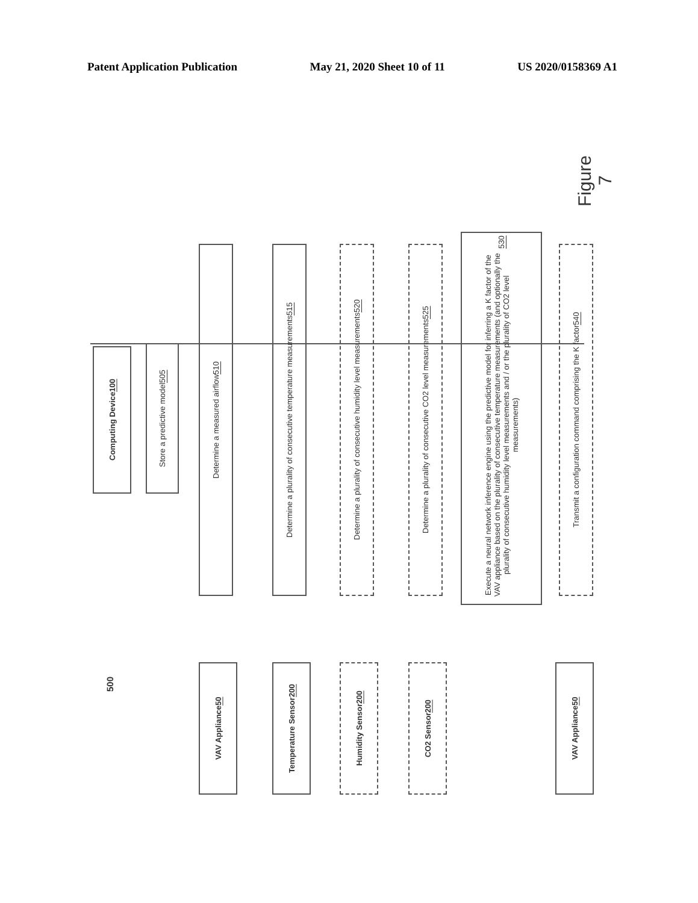Patent Application Publication May 21, 2020 Sheet 10 of 11 US 2020/0158369 A1
Computing Device 100 Store a predictive model 505
Determine a measured airflow 510
Determine a plurality of consecutive temperature measurements 515
Determine a plurality of consecutive humidity level measurements 520
Determine a plurality of consecutive CO2 level measurements 525
Execute a neural network inference engine using the predictive model for inferring a K factor of the VAV appliance based on the plurality of consecutive temperature measurements (and optionally the plurality of consecutive humidity level measurements and / or the plurality of CO2 level measurements) 530
Transmit a configuration command comprising the K factor 540
Figure 7
500
VAV Appliance 50 Temperature Sensor 200 Humidity Sensor 200 CO2 Sensor 200 VAV Appliance 50